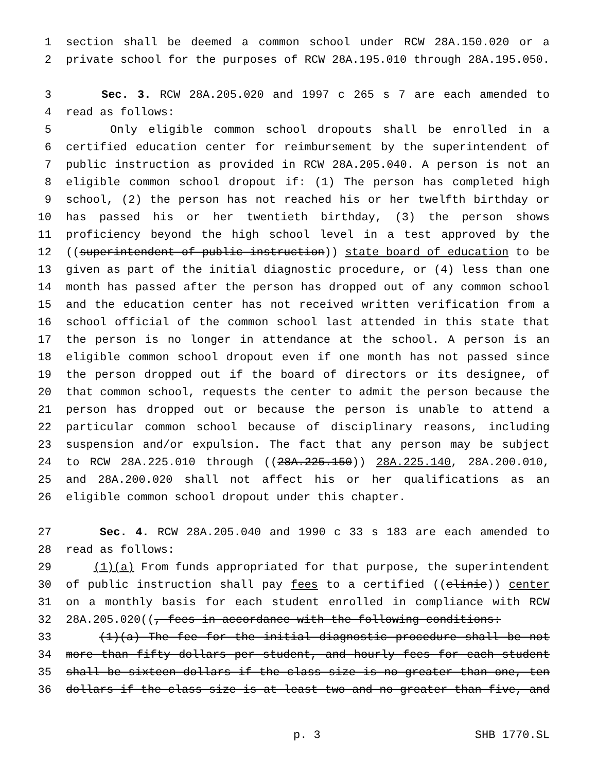1 section shall be deemed a common school under RCW 28A.150.020 or a
2 private school for the purposes of RCW 28A.195.010 through 28A.195.050.
3 Sec. 3. RCW 28A.205.020 and 1997 c 265 s 7 are each amended to
4 read as follows:
5 Only eligible common school dropouts shall be enrolled in a
6 certified education center for reimbursement by the superintendent of
7 public instruction as provided in RCW 28A.205.040. A person is not an
8 eligible common school dropout if: (1) The person has completed high
9 school, (2) the person has not reached his or her twelfth birthday or
10 has passed his or her twentieth birthday, (3) the person shows
11 proficiency beyond the high school level in a test approved by the
12 ((superintendent of public instruction)) state board of education to be
13 given as part of the initial diagnostic procedure, or (4) less than one
14 month has passed after the person has dropped out of any common school
15 and the education center has not received written verification from a
16 school official of the common school last attended in this state that
17 the person is no longer in attendance at the school. A person is an
18 eligible common school dropout even if one month has not passed since
19 the person dropped out if the board of directors or its designee, of
20 that common school, requests the center to admit the person because the
21 person has dropped out or because the person is unable to attend a
22 particular common school because of disciplinary reasons, including
23 suspension and/or expulsion. The fact that any person may be subject
24 to RCW 28A.225.010 through ((28A.225.150)) 28A.225.140, 28A.200.010,
25 and 28A.200.020 shall not affect his or her qualifications as an
26 eligible common school dropout under this chapter.
27 Sec. 4. RCW 28A.205.040 and 1990 c 33 s 183 are each amended to
28 read as follows:
29 (1)(a) From funds appropriated for that purpose, the superintendent
30 of public instruction shall pay fees to a certified ((clinic)) center
31 on a monthly basis for each student enrolled in compliance with RCW
32 28A.205.020((, fees in accordance with the following conditions:
33 (1)(a) The fee for the initial diagnostic procedure shall be not
34 more than fifty dollars per student, and hourly fees for each student
35 shall be sixteen dollars if the class size is no greater than one, ten
36 dollars if the class size is at least two and no greater than five, and
p. 3 SHB 1770.SL